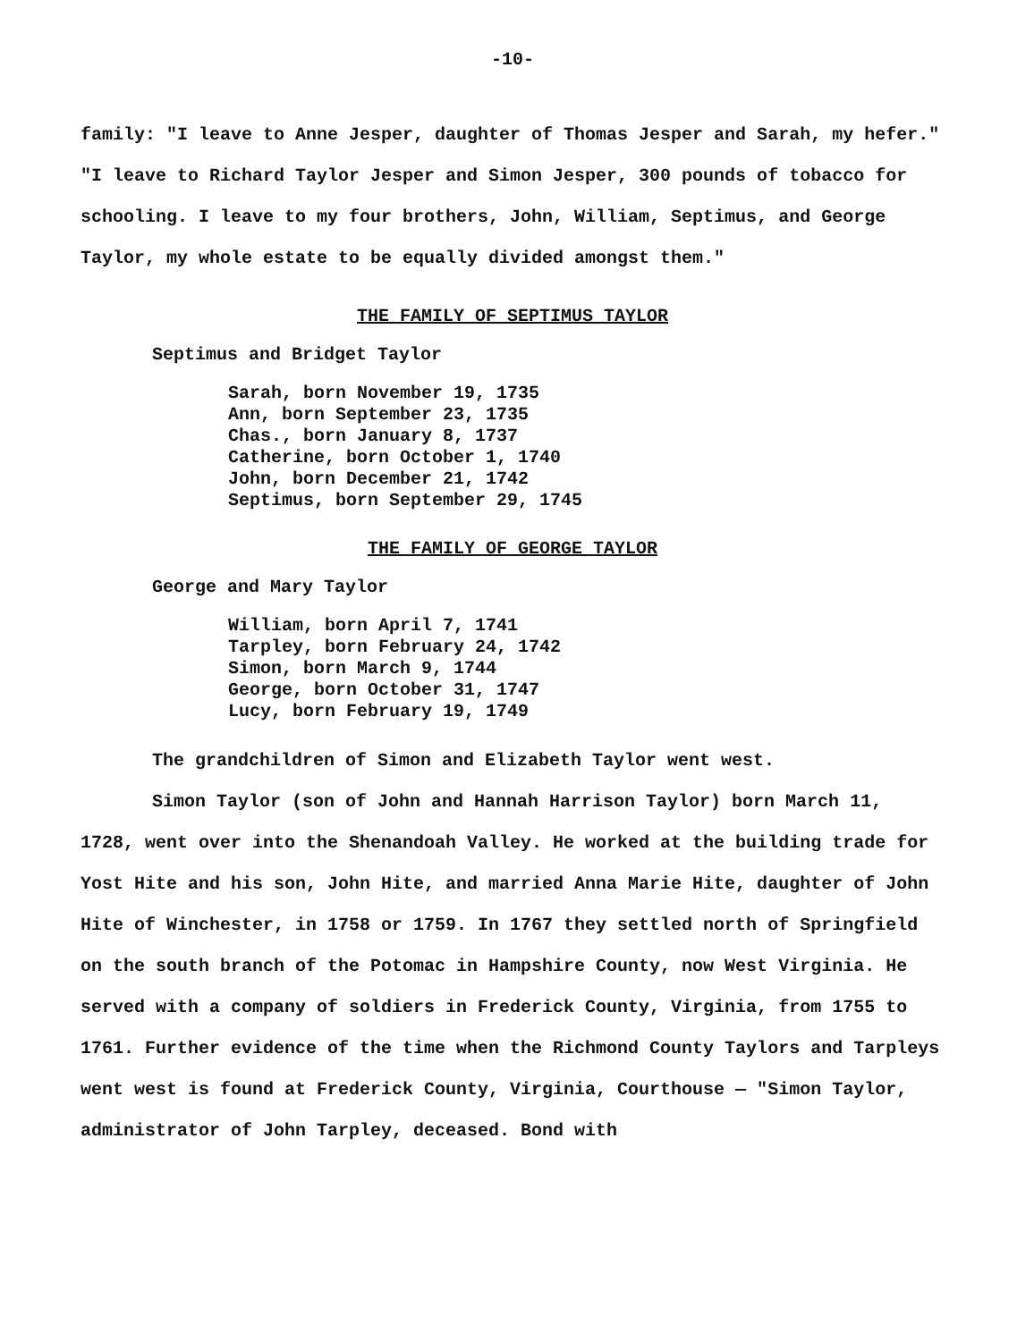-10-
family: "I leave to Anne Jesper, daughter of Thomas Jesper and Sarah, my hefer." "I leave to Richard Taylor Jesper and Simon Jesper, 300 pounds of tobacco for schooling. I leave to my four brothers, John, William, Septimus, and George Taylor, my whole estate to be equally divided amongst them."
THE FAMILY OF SEPTIMUS TAYLOR
Septimus and Bridget Taylor
Sarah, born November 19, 1735
Ann, born September 23, 1735
Chas., born January 8, 1737
Catherine, born October 1, 1740
John, born December 21, 1742
Septimus, born September 29, 1745
THE FAMILY OF GEORGE TAYLOR
George and Mary Taylor
William, born April 7, 1741
Tarpley, born February 24, 1742
Simon, born March 9, 1744
George, born October 31, 1747
Lucy, born February 19, 1749
The grandchildren of Simon and Elizabeth Taylor went west.
Simon Taylor (son of John and Hannah Harrison Taylor) born March 11, 1728, went over into the Shenandoah Valley. He worked at the building trade for Yost Hite and his son, John Hite, and married Anna Marie Hite, daughter of John Hite of Winchester, in 1758 or 1759. In 1767 they settled north of Springfield on the south branch of the Potomac in Hampshire County, now West Virginia. He served with a company of soldiers in Frederick County, Virginia, from 1755 to 1761. Further evidence of the time when the Richmond County Taylors and Tarpleys went west is found at Frederick County, Virginia, Courthouse — "Simon Taylor, administrator of John Tarpley, deceased. Bond with